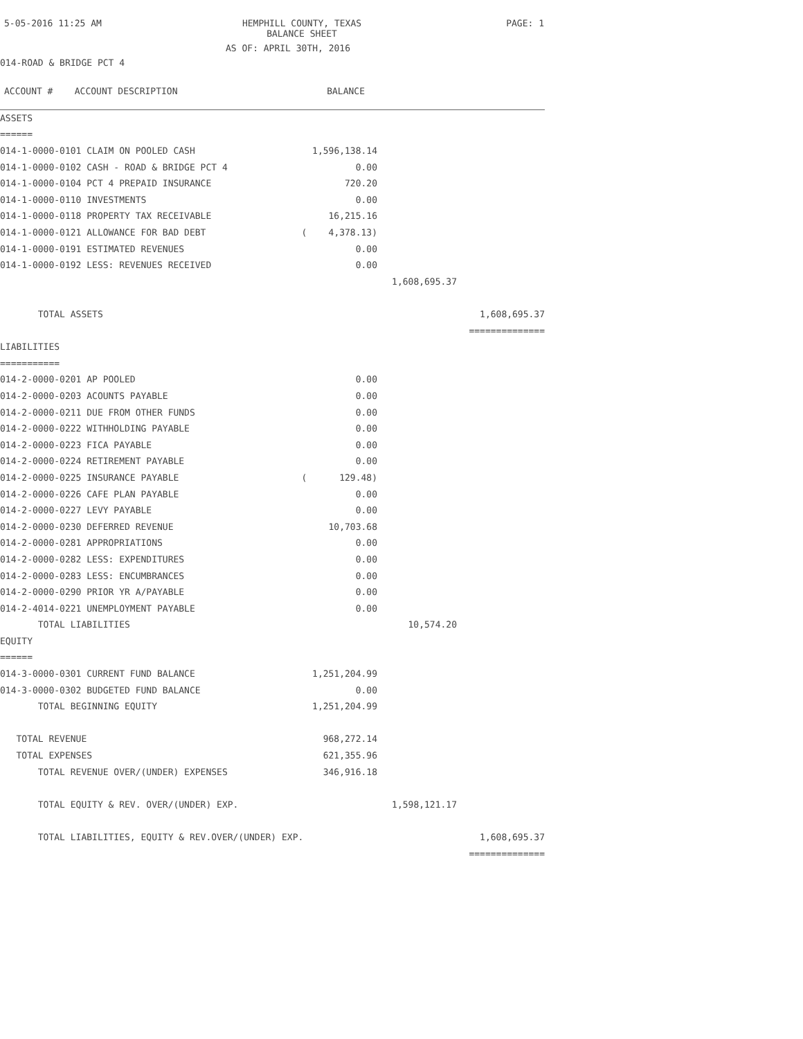5-05-2016 11:25 AM
HEMPHILL COUNTY, TEXAS
BALANCE SHEET
PAGE: 1
AS OF: APRIL 30TH, 2016
014-ROAD & BRIDGE PCT 4
| ACCOUNT # ACCOUNT DESCRIPTION | BALANCE | | |
| --- | --- | --- | --- |
| ASSETS | | | |
| ====== | | | |
| 014-1-0000-0101 CLAIM ON POOLED CASH | 1,596,138.14 | | |
| 014-1-0000-0102 CASH - ROAD & BRIDGE PCT 4 | 0.00 | | |
| 014-1-0000-0104 PCT 4 PREPAID INSURANCE | 720.20 | | |
| 014-1-0000-0110 INVESTMENTS | 0.00 | | |
| 014-1-0000-0118 PROPERTY TAX RECEIVABLE | 16,215.16 | | |
| 014-1-0000-0121 ALLOWANCE FOR BAD DEBT | ( 4,378.13) | | |
| 014-1-0000-0191 ESTIMATED REVENUES | 0.00 | | |
| 014-1-0000-0192 LESS: REVENUES RECEIVED | 0.00 | | |
| | | 1,608,695.37 | |
| TOTAL ASSETS | | | 1,608,695.37 |
| | | | ============== |
| LIABILITIES | | | |
| =========== | | | |
| 014-2-0000-0201 AP POOLED | 0.00 | | |
| 014-2-0000-0203 ACOUNTS PAYABLE | 0.00 | | |
| 014-2-0000-0211 DUE FROM OTHER FUNDS | 0.00 | | |
| 014-2-0000-0222 WITHHOLDING PAYABLE | 0.00 | | |
| 014-2-0000-0223 FICA PAYABLE | 0.00 | | |
| 014-2-0000-0224 RETIREMENT PAYABLE | 0.00 | | |
| 014-2-0000-0225 INSURANCE PAYABLE | ( 129.48) | | |
| 014-2-0000-0226 CAFE PLAN PAYABLE | 0.00 | | |
| 014-2-0000-0227 LEVY PAYABLE | 0.00 | | |
| 014-2-0000-0230 DEFERRED REVENUE | 10,703.68 | | |
| 014-2-0000-0281 APPROPRIATIONS | 0.00 | | |
| 014-2-0000-0282 LESS: EXPENDITURES | 0.00 | | |
| 014-2-0000-0283 LESS: ENCUMBRANCES | 0.00 | | |
| 014-2-0000-0290 PRIOR YR A/PAYABLE | 0.00 | | |
| 014-2-4014-0221 UNEMPLOYMENT PAYABLE | 0.00 | | |
| TOTAL LIABILITIES | | 10,574.20 | |
| EQUITY | | | |
| ====== | | | |
| 014-3-0000-0301 CURRENT FUND BALANCE | 1,251,204.99 | | |
| 014-3-0000-0302 BUDGETED FUND BALANCE | 0.00 | | |
| TOTAL BEGINNING EQUITY | 1,251,204.99 | | |
| TOTAL REVENUE | 968,272.14 | | |
| TOTAL EXPENSES | 621,355.96 | | |
| TOTAL REVENUE OVER/(UNDER) EXPENSES | 346,916.18 | | |
| TOTAL EQUITY & REV. OVER/(UNDER) EXP. | | 1,598,121.17 | |
| TOTAL LIABILITIES, EQUITY & REV.OVER/(UNDER) EXP. | | | 1,608,695.37 |
| | | | ============== |